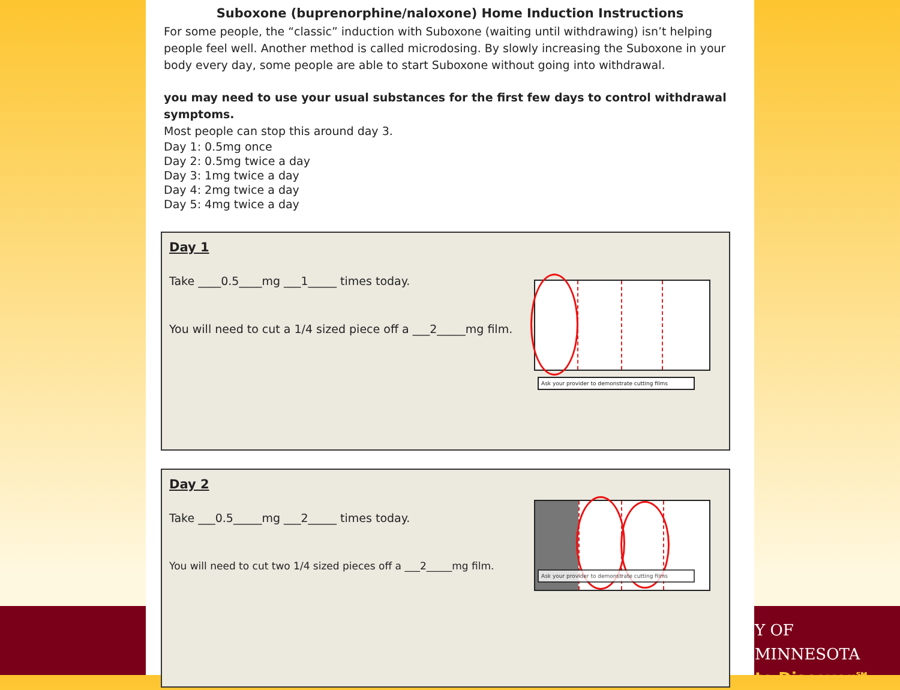Y OF MINNESOTA
to Discover℠
Suboxone (buprenorphine/naloxone) Home Induction Instructions
For some people, the “classic” induction with Suboxone (waiting until withdrawing) isn’t helping people feel well. Another method is called microdosing. By slowly increasing the Suboxone in your body every day, some people are able to start Suboxone without going into withdrawal.
you may need to use your usual substances for the first few days to control withdrawal symptoms.
Most people can stop this around day 3.
Day 1: 0.5mg once
Day 2: 0.5mg twice a day
Day 3: 1mg twice a day
Day 4: 2mg twice a day
Day 5: 4mg twice a day
Day 1
Take ____0.5____mg ___1_____ times today.
You will need to cut a 1/4 sized piece off a ___2_____mg film.
Ask your provider to demonstrate cutting films
Day 2
Take ___0.5_____mg ___2_____ times today.
You will need to cut two 1/4 sized pieces off a ___2_____mg film.
Ask your provider to demonstrate cutting films